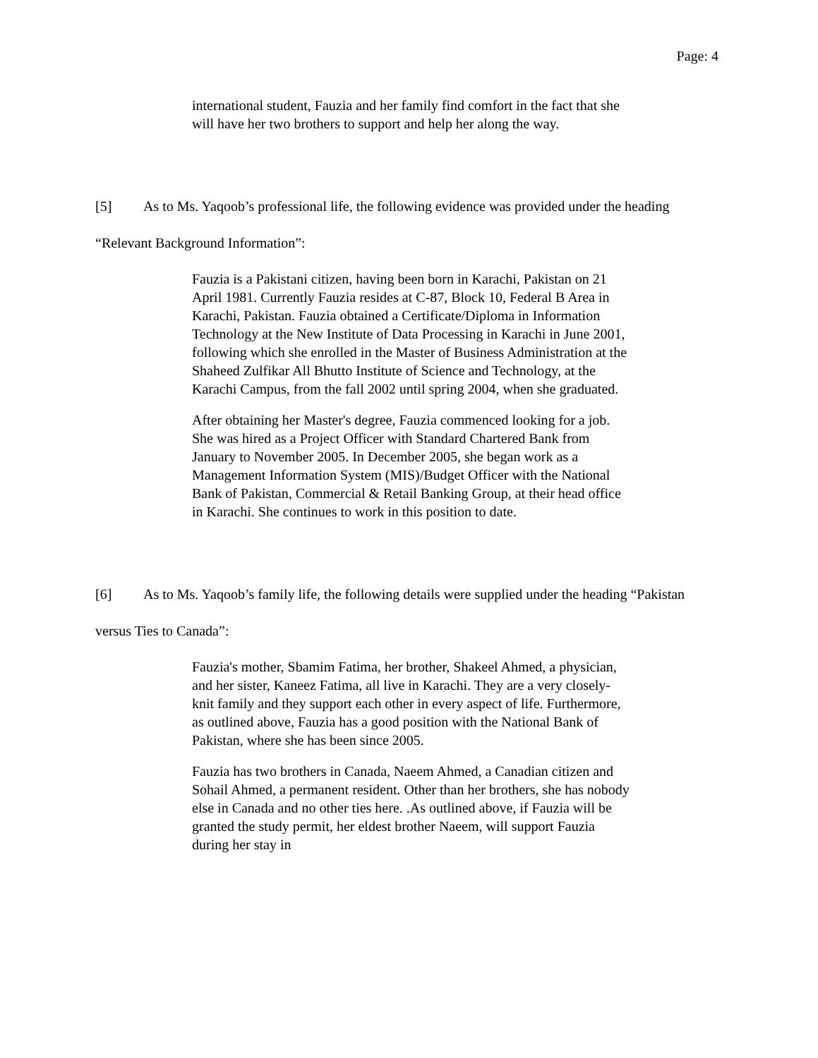Page: 4
international student, Fauzia and her family find comfort in the fact that she will have her two brothers to support and help her along the way.
[5] As to Ms. Yaqoob’s professional life, the following evidence was provided under the heading “Relevant Background Information”:
Fauzia is a Pakistani citizen, having been born in Karachi, Pakistan on 21 April 1981. Currently Fauzia resides at C-87, Block 10, Federal B Area in Karachi, Pakistan. Fauzia obtained a Certificate/Diploma in Information Technology at the New Institute of Data Processing in Karachi in June 2001, following which she enrolled in the Master of Business Administration at the Shaheed Zulfikar All Bhutto Institute of Science and Technology, at the Karachi Campus, from the fall 2002 until spring 2004, when she graduated.
After obtaining her Master's degree, Fauzia commenced looking for a job. She was hired as a Project Officer with Standard Chartered Bank from January to November 2005. In December 2005, she began work as a Management Information System (MIS)/Budget Officer with the National Bank of Pakistan, Commercial & Retail Banking Group, at their head office in Karachi. She continues to work in this position to date.
[6] As to Ms. Yaqoob’s family life, the following details were supplied under the heading “Pakistan versus Ties to Canada”:
Fauzia's mother, Sbamim Fatima, her brother, Shakeel Ahmed, a physician, and her sister, Kaneez Fatima, all live in Karachi. They are a very closely-knit family and they support each other in every aspect of life. Furthermore, as outlined above, Fauzia has a good position with the National Bank of Pakistan, where she has been since 2005.
Fauzia has two brothers in Canada, Naeem Ahmed, a Canadian citizen and Sohail Ahmed, a permanent resident. Other than her brothers, she has nobody else in Canada and no other ties here. .As outlined above, if Fauzia will be granted the study permit, her eldest brother Naeem, will support Fauzia during her stay in